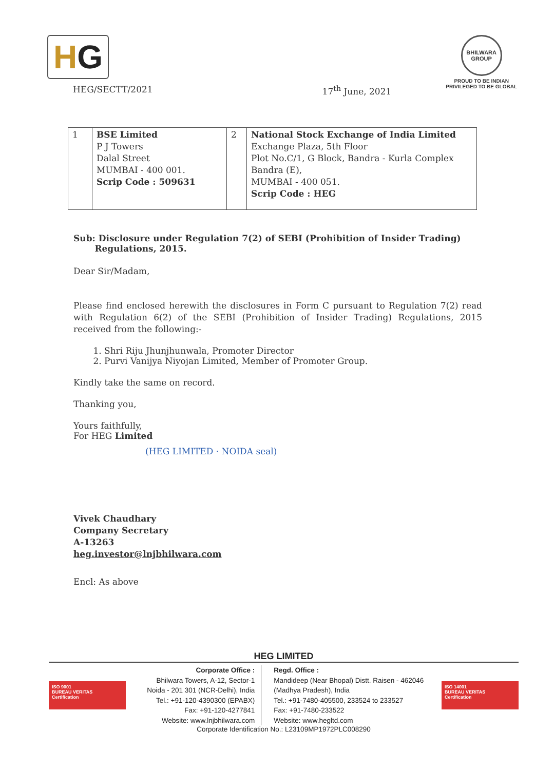H G
BHILWARA GROUP
PROUD TO BE INDIAN
PRIVILEGED TO BE GLOBAL
HEG/SECTT/2021 17<sup>th</sup> June, 2021
| 1 | BSE Limited P J Towers Dalal Street MUMBAI - 400 001. Scrip Code : 509631 | 2 | National Stock Exchange of India Limited Exchange Plaza, 5th Floor Plot No.C/1, G Block, Bandra - Kurla Complex Bandra (E), MUMBAI - 400 051. Scrip Code : HEG |
Sub: Disclosure under Regulation 7(2) of SEBI (Prohibition of Insider Trading)
Regulations, 2015.
Dear Sir/Madam,
Please find enclosed herewith the disclosures in Form C pursuant to Regulation 7(2) read with Regulation 6(2) of the SEBI (Prohibition of Insider Trading) Regulations, 2015 received from the following:-
1. Shri Riju Jhunjhunwala, Promoter Director
2. Purvi Vanijya Niyojan Limited, Member of Promoter Group.
Kindly take the same on record.
Thanking you,
Yours faithfully,
For HEG Limited
(HEG LIMITED · NOIDA seal)
Vivek Chaudhary
Company Secretary
A-13263
heg.investor@lnjbhilwara.com
Encl: As above
HEG LIMITED
ISO 9001
BUREAU VERITAS
Certification
Corporate Office :
Bhilwara Towers, A-12, Sector-1
Noida - 201 301 (NCR-Delhi), India
Tel.: +91-120-4390300 (EPABX)
Fax: +91-120-4277841
Website: www.lnjbhilwara.com
Regd. Office :
Mandideep (Near Bhopal) Distt. Raisen - 462046
(Madhya Pradesh), India
Tel.: +91-7480-405500, 233524 to 233527
Fax: +91-7480-233522
Website: www.hegltd.com
ISO 14001
BUREAU VERITAS
Certification
Corporate Identification No.: L23109MP1972PLC008290